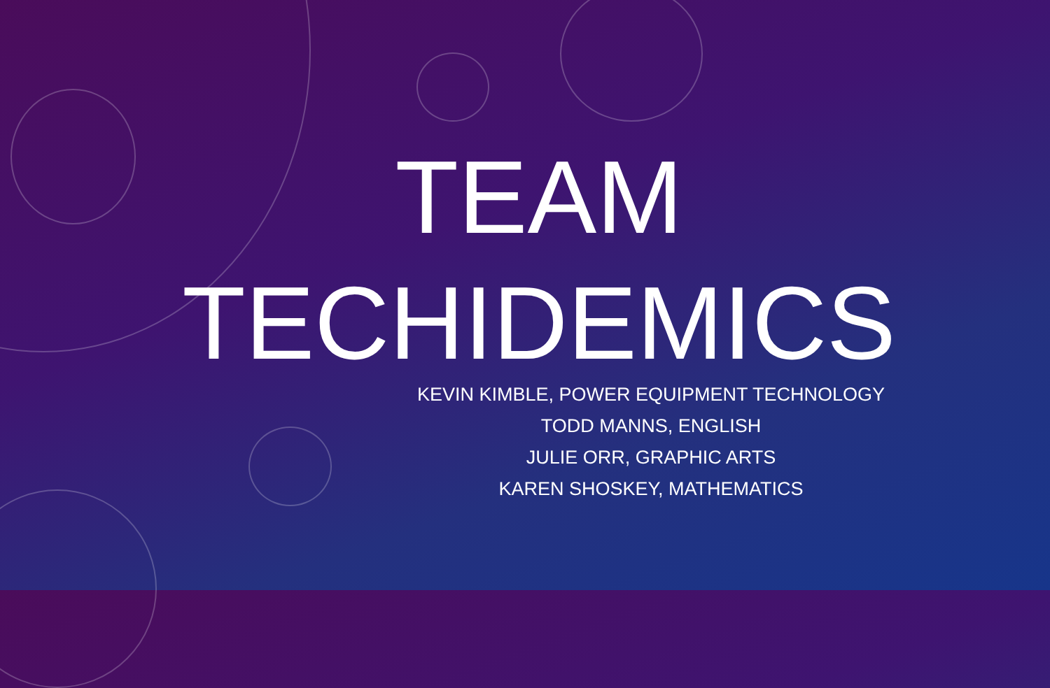TEAM
TECHIDEMICS
KEVIN KIMBLE, POWER EQUIPMENT TECHNOLOGY
TODD MANNS, ENGLISH
JULIE ORR, GRAPHIC ARTS
KAREN SHOSKEY, MATHEMATICS